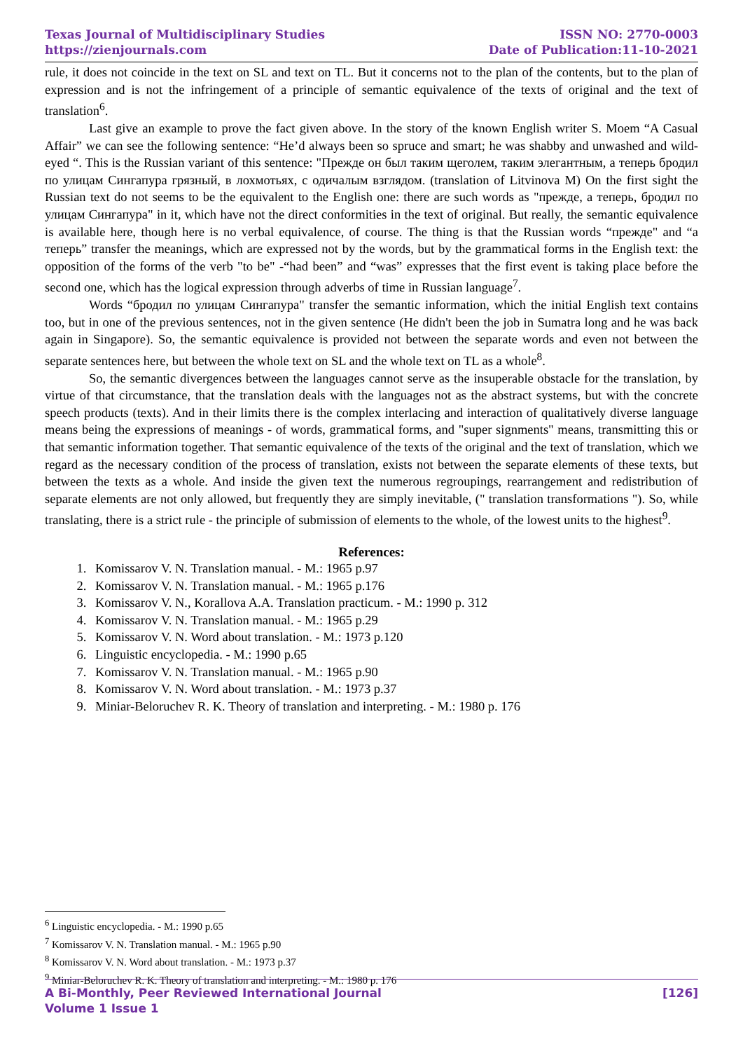Texas Journal of Multidisciplinary Studies
https://zienjournals.com
ISSN NO: 2770-0003
Date of Publication:11-10-2021
rule, it does not coincide in the text on SL and text on TL. But it concerns not to the plan of the contents, but to the plan of expression and is not the infringement of a principle of semantic equivalence of the texts of original and the text of translation<sup>6</sup>.
Last give an example to prove the fact given above. In the story of the known English writer S. Moem “A Casual Affair” we can see the following sentence: “He’d always been so spruce and smart; he was shabby and unwashed and wild-eyed “. This is the Russian variant of this sentence: "Прежде он был таким щеголем, таким элегантным, а теперь бродил по улицам Сингапура грязный, в лохмотьях, с одичалым взглядом. (translation of Litvinova M) On the first sight the Russian text do not seems to be the equivalent to the English one: there are such words as "прежде, а теперь, бродил по улицам Сингапура" in it, which have not the direct conformities in the text of original. But really, the semantic equivalence is available here, though here is no verbal equivalence, of course. The thing is that the Russian words “прежде" and “а теперь” transfer the meanings, which are expressed not by the words, but by the grammatical forms in the English text: the opposition of the forms of the verb "to be" -“had been” and “was” expresses that the first event is taking place before the second one, which has the logical expression through adverbs of time in Russian language<sup>7</sup>.
Words “бродил по улицам Сингапура" transfer the semantic information, which the initial English text contains too, but in one of the previous sentences, not in the given sentence (He didn't been the job in Sumatra long and he was back again in Singapore). So, the semantic equivalence is provided not between the separate words and even not between the separate sentences here, but between the whole text on SL and the whole text on TL as a whole<sup>8</sup>.
So, the semantic divergences between the languages cannot serve as the insuperable obstacle for the translation, by virtue of that circumstance, that the translation deals with the languages not as the abstract systems, but with the concrete speech products (texts). And in their limits there is the complex interlacing and interaction of qualitatively diverse language means being the expressions of meanings - of words, grammatical forms, and "super signments" means, transmitting this or that semantic information together. That semantic equivalence of the texts of the original and the text of translation, which we regard as the necessary condition of the process of translation, exists not between the separate elements of these texts, but between the texts as a whole. And inside the given text the numerous regroupings, rearrangement and redistribution of separate elements are not only allowed, but frequently they are simply inevitable, (" translation transformations "). So, while translating, there is a strict rule - the principle of submission of elements to the whole, of the lowest units to the highest<sup>9</sup>.
References:
1. Komissarov V. N. Translation manual. - M.: 1965 p.97
2. Komissarov V. N. Translation manual. - M.: 1965 p.176
3. Komissarov V. N., Korallova A.A. Translation practicum. - M.: 1990 p. 312
4. Komissarov V. N. Translation manual. - M.: 1965 p.29
5. Komissarov V. N. Word about translation. - M.: 1973 p.120
6. Linguistic encyclopedia. - M.: 1990 p.65
7. Komissarov V. N. Translation manual. - M.: 1965 p.90
8. Komissarov V. N. Word about translation. - M.: 1973 p.37
9. Miniar-Beloruchev R. K. Theory of translation and interpreting. - M.: 1980 p. 176
<sup>6</sup> Linguistic encyclopedia. - M.: 1990 p.65
<sup>7</sup> Komissarov V. N. Translation manual. - M.: 1965 p.90
<sup>8</sup> Komissarov V. N. Word about translation. - M.: 1973 p.37
<sup>9</sup> Miniar-Beloruchev R. K. Theory of translation and interpreting. - M.: 1980 p. 176
A Bi-Monthly, Peer Reviewed International Journal
Volume 1 Issue 1
[126]